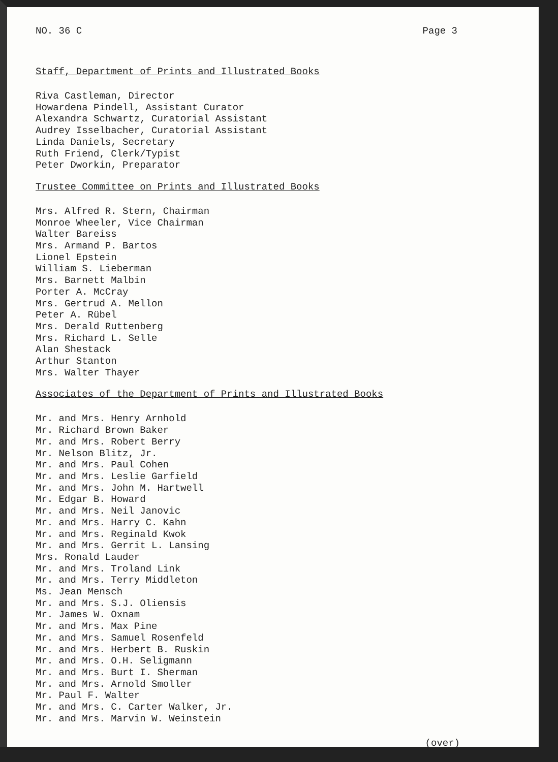NO. 36 C Page 3
Staff, Department of Prints and Illustrated Books
Riva Castleman, Director
Howardena Pindell, Assistant Curator
Alexandra Schwartz, Curatorial Assistant
Audrey Isselbacher, Curatorial Assistant
Linda Daniels, Secretary
Ruth Friend, Clerk/Typist
Peter Dworkin, Preparator
Trustee Committee on Prints and Illustrated Books
Mrs. Alfred R. Stern, Chairman
Monroe Wheeler, Vice Chairman
Walter Bareiss
Mrs. Armand P. Bartos
Lionel Epstein
William S. Lieberman
Mrs. Barnett Malbin
Porter A. McCray
Mrs. Gertrud A. Mellon
Peter A. Rübel
Mrs. Derald Ruttenberg
Mrs. Richard L. Selle
Alan Shestack
Arthur Stanton
Mrs. Walter Thayer
Associates of the Department of Prints and Illustrated Books
Mr. and Mrs. Henry Arnhold
Mr. Richard Brown Baker
Mr. and Mrs. Robert Berry
Mr. Nelson Blitz, Jr.
Mr. and Mrs. Paul Cohen
Mr. and Mrs. Leslie Garfield
Mr. and Mrs. John M. Hartwell
Mr. Edgar B. Howard
Mr. and Mrs. Neil Janovic
Mr. and Mrs. Harry C. Kahn
Mr. and Mrs. Reginald Kwok
Mr. and Mrs. Gerrit L. Lansing
Mrs. Ronald Lauder
Mr. and Mrs. Troland Link
Mr. and Mrs. Terry Middleton
Ms. Jean Mensch
Mr. and Mrs. S.J. Oliensis
Mr. James W. Oxnam
Mr. and Mrs. Max Pine
Mr. and Mrs. Samuel Rosenfeld
Mr. and Mrs. Herbert B. Ruskin
Mr. and Mrs. O.H. Seligmann
Mr. and Mrs. Burt I. Sherman
Mr. and Mrs. Arnold Smoller
Mr. Paul F. Walter
Mr. and Mrs. C. Carter Walker, Jr.
Mr. and Mrs. Marvin W. Weinstein
(over)